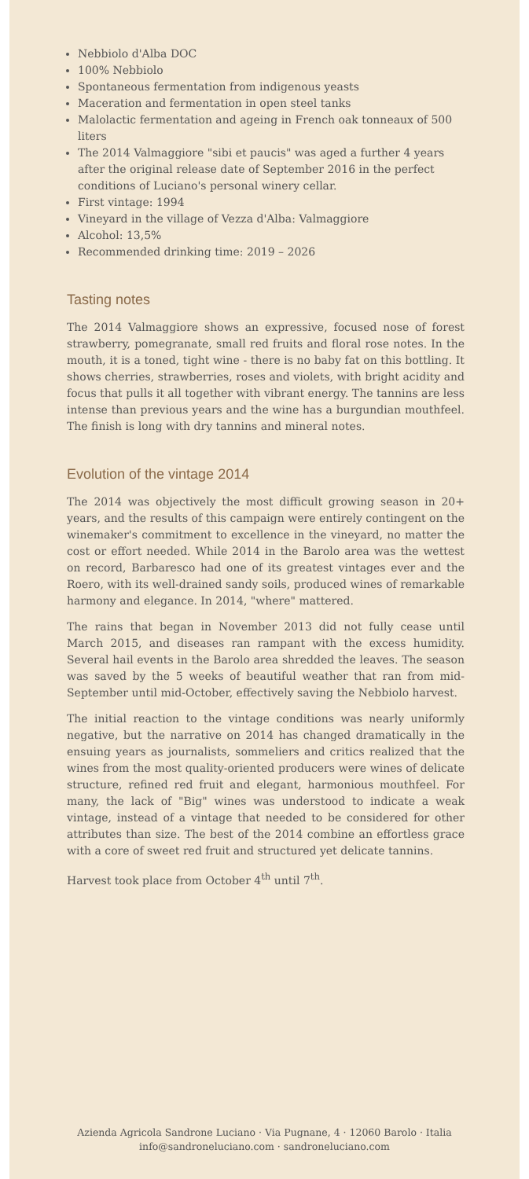Nebbiolo d'Alba DOC
100% Nebbiolo
Spontaneous fermentation from indigenous yeasts
Maceration and fermentation in open steel tanks
Malolactic fermentation and ageing in French oak tonneaux of 500 liters
The 2014 Valmaggiore "sibi et paucis" was aged a further 4 years after the original release date of September 2016 in the perfect conditions of Luciano's personal winery cellar.
First vintage: 1994
Vineyard in the village of Vezza d'Alba: Valmaggiore
Alcohol: 13,5%
Recommended drinking time: 2019 – 2026
Tasting notes
The 2014 Valmaggiore shows an expressive, focused nose of forest strawberry, pomegranate, small red fruits and floral rose notes. In the mouth, it is a toned, tight wine - there is no baby fat on this bottling. It shows cherries, strawberries, roses and violets, with bright acidity and focus that pulls it all together with vibrant energy. The tannins are less intense than previous years and the wine has a burgundian mouthfeel. The finish is long with dry tannins and mineral notes.
Evolution of the vintage 2014
The 2014 was objectively the most difficult growing season in 20+ years, and the results of this campaign were entirely contingent on the winemaker's commitment to excellence in the vineyard, no matter the cost or effort needed. While 2014 in the Barolo area was the wettest on record, Barbaresco had one of its greatest vintages ever and the Roero, with its well-drained sandy soils, produced wines of remarkable harmony and elegance. In 2014, "where" mattered.
The rains that began in November 2013 did not fully cease until March 2015, and diseases ran rampant with the excess humidity. Several hail events in the Barolo area shredded the leaves. The season was saved by the 5 weeks of beautiful weather that ran from mid-September until mid-October, effectively saving the Nebbiolo harvest.
The initial reaction to the vintage conditions was nearly uniformly negative, but the narrative on 2014 has changed dramatically in the ensuing years as journalists, sommeliers and critics realized that the wines from the most quality-oriented producers were wines of delicate structure, refined red fruit and elegant, harmonious mouthfeel. For many, the lack of "Big" wines was understood to indicate a weak vintage, instead of a vintage that needed to be considered for other attributes than size. The best of the 2014 combine an effortless grace with a core of sweet red fruit and structured yet delicate tannins.
Harvest took place from October 4<sup>th</sup> until 7<sup>th</sup>.
Azienda Agricola Sandrone Luciano · Via Pugnane, 4 · 12060 Barolo · Italia
info@sandroneluciano.com · sandroneluciano.com